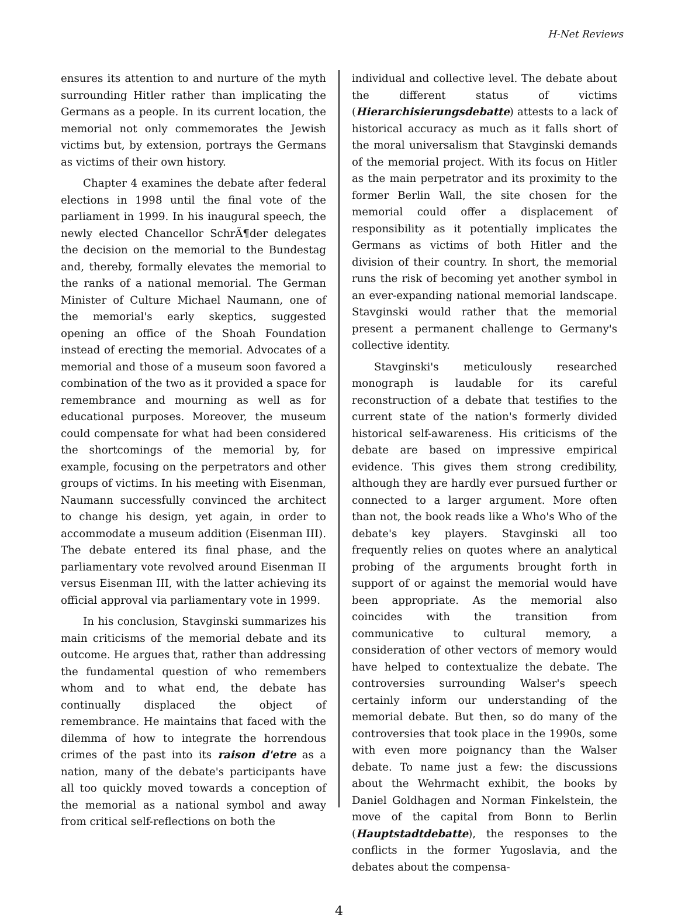H-Net Reviews
ensures its attention to and nurture of the myth surrounding Hitler rather than implicating the Germans as a people. In its current location, the memorial not only commemorates the Jewish victims but, by extension, portrays the Germans as victims of their own history.
Chapter 4 examines the debate after federal elections in 1998 until the final vote of the parliament in 1999. In his inaugural speech, the newly elected Chancellor SchrÃ¶der delegates the decision on the memorial to the Bundestag and, thereby, formally elevates the memorial to the ranks of a national memorial. The German Minister of Culture Michael Naumann, one of the memorial's early skeptics, suggested opening an office of the Shoah Foundation instead of erecting the memorial. Advocates of a memorial and those of a museum soon favored a combination of the two as it provided a space for remembrance and mourning as well as for educational purposes. Moreover, the museum could compensate for what had been considered the shortcomings of the memorial by, for example, focusing on the perpetrators and other groups of victims. In his meeting with Eisenman, Naumann successfully convinced the architect to change his design, yet again, in order to accommodate a museum addition (Eisenman III). The debate entered its final phase, and the parliamentary vote revolved around Eisenman II versus Eisenman III, with the latter achieving its official approval via parliamentary vote in 1999.
In his conclusion, Stavginski summarizes his main criticisms of the memorial debate and its outcome. He argues that, rather than addressing the fundamental question of who remembers whom and to what end, the debate has continually displaced the object of remembrance. He maintains that faced with the dilemma of how to integrate the horrendous crimes of the past into its raison d'etre as a nation, many of the debate's participants have all too quickly moved towards a conception of the memorial as a national symbol and away from critical self-reflections on both the
individual and collective level. The debate about the different status of victims (Hierarchisierungsdebatte) attests to a lack of historical accuracy as much as it falls short of the moral universalism that Stavginski demands of the memorial project. With its focus on Hitler as the main perpetrator and its proximity to the former Berlin Wall, the site chosen for the memorial could offer a displacement of responsibility as it potentially implicates the Germans as victims of both Hitler and the division of their country. In short, the memorial runs the risk of becoming yet another symbol in an ever-expanding national memorial landscape. Stavginski would rather that the memorial present a permanent challenge to Germany's collective identity.
Stavginski's meticulously researched monograph is laudable for its careful reconstruction of a debate that testifies to the current state of the nation's formerly divided historical self-awareness. His criticisms of the debate are based on impressive empirical evidence. This gives them strong credibility, although they are hardly ever pursued further or connected to a larger argument. More often than not, the book reads like a Who's Who of the debate's key players. Stavginski all too frequently relies on quotes where an analytical probing of the arguments brought forth in support of or against the memorial would have been appropriate. As the memorial also coincides with the transition from communicative to cultural memory, a consideration of other vectors of memory would have helped to contextualize the debate. The controversies surrounding Walser's speech certainly inform our understanding of the memorial debate. But then, so do many of the controversies that took place in the 1990s, some with even more poignancy than the Walser debate. To name just a few: the discussions about the Wehrmacht exhibit, the books by Daniel Goldhagen and Norman Finkelstein, the move of the capital from Bonn to Berlin (Hauptstadtdebatte), the responses to the conflicts in the former Yugoslavia, and the debates about the compensa-
4